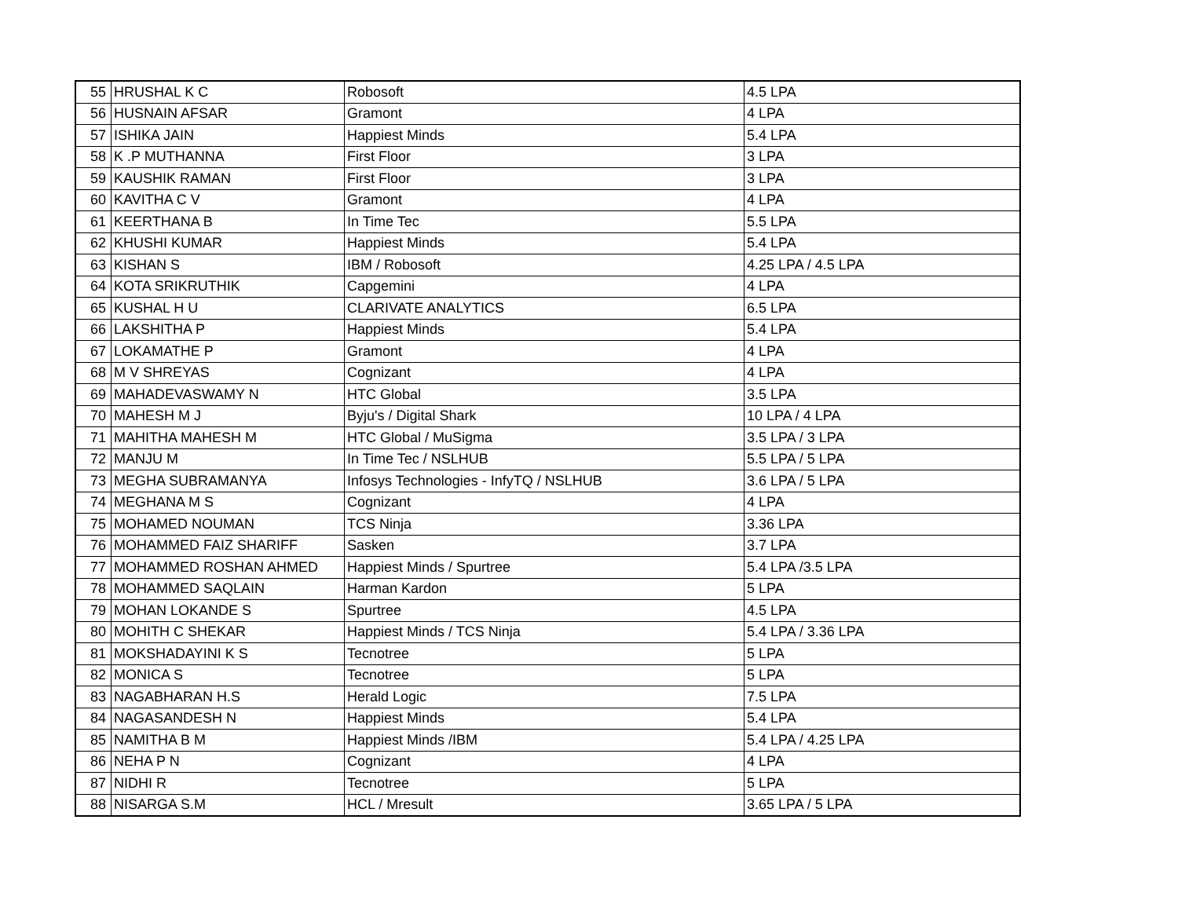| 55 | HRUSHAL K C | Robosoft | 4.5 LPA |
| 56 | HUSNAIN AFSAR | Gramont | 4 LPA |
| 57 | ISHIKA JAIN | Happiest Minds | 5.4 LPA |
| 58 | K .P MUTHANNA | First Floor | 3 LPA |
| 59 | KAUSHIK RAMAN | First Floor | 3 LPA |
| 60 | KAVITHA C V | Gramont | 4 LPA |
| 61 | KEERTHANA B | In Time Tec | 5.5 LPA |
| 62 | KHUSHI KUMAR | Happiest Minds | 5.4 LPA |
| 63 | KISHAN S | IBM / Robosoft | 4.25 LPA / 4.5 LPA |
| 64 | KOTA SRIKRUTHIK | Capgemini | 4 LPA |
| 65 | KUSHAL H U | CLARIVATE ANALYTICS | 6.5 LPA |
| 66 | LAKSHITHA P | Happiest Minds | 5.4 LPA |
| 67 | LOKAMATHE P | Gramont | 4 LPA |
| 68 | M V SHREYAS | Cognizant | 4 LPA |
| 69 | MAHADEVASWAMY N | HTC Global | 3.5 LPA |
| 70 | MAHESH M J | Byju's / Digital Shark | 10 LPA / 4 LPA |
| 71 | MAHITHA MAHESH M | HTC Global / MuSigma | 3.5 LPA / 3 LPA |
| 72 | MANJU M | In Time Tec / NSLHUB | 5.5 LPA / 5 LPA |
| 73 | MEGHA SUBRAMANYA | Infosys Technologies - InfyTQ / NSLHUB | 3.6 LPA / 5 LPA |
| 74 | MEGHANA M S | Cognizant | 4 LPA |
| 75 | MOHAMED NOUMAN | TCS Ninja | 3.36 LPA |
| 76 | MOHAMMED FAIZ SHARIFF | Sasken | 3.7 LPA |
| 77 | MOHAMMED ROSHAN AHMED | Happiest Minds / Spurtree | 5.4 LPA /3.5 LPA |
| 78 | MOHAMMED SAQLAIN | Harman Kardon | 5 LPA |
| 79 | MOHAN LOKANDE S | Spurtree | 4.5 LPA |
| 80 | MOHITH C SHEKAR | Happiest Minds / TCS Ninja | 5.4 LPA / 3.36 LPA |
| 81 | MOKSHADAYINI K S | Tecnotree | 5 LPA |
| 82 | MONICA S | Tecnotree | 5 LPA |
| 83 | NAGABHARAN H.S | Herald Logic | 7.5 LPA |
| 84 | NAGASANDESH N | Happiest Minds | 5.4 LPA |
| 85 | NAMITHA B M | Happiest Minds /IBM | 5.4 LPA / 4.25 LPA |
| 86 | NEHA P N | Cognizant | 4 LPA |
| 87 | NIDHI R | Tecnotree | 5 LPA |
| 88 | NISARGA S.M | HCL / Mresult | 3.65 LPA / 5 LPA |